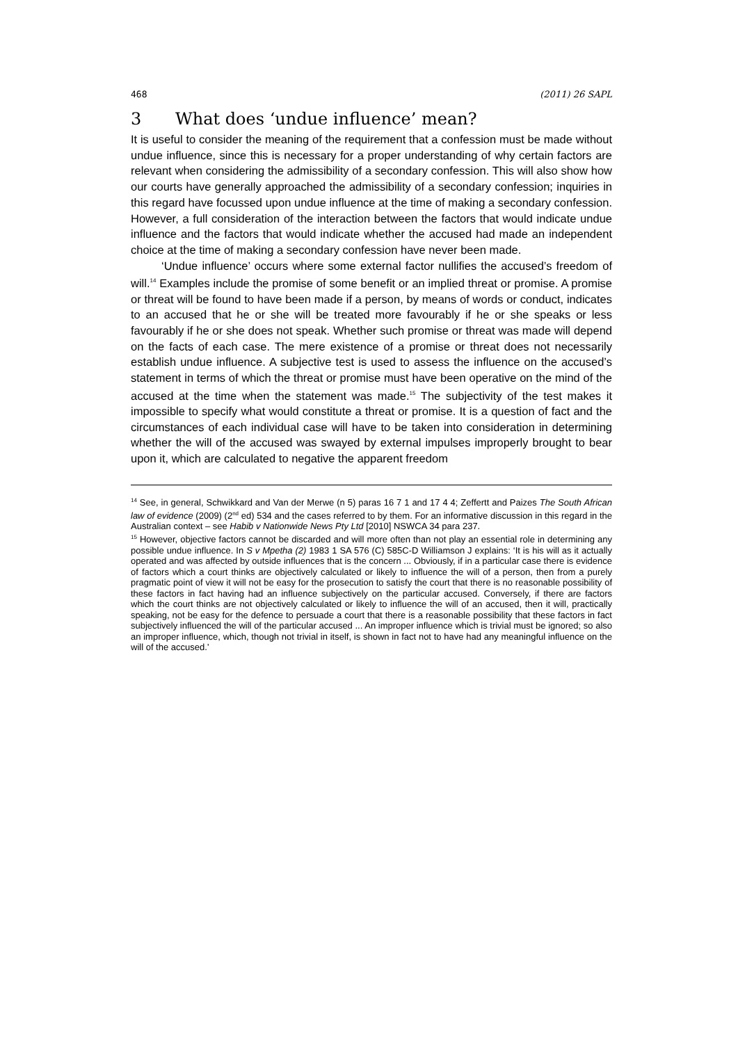468 (2011) 26 SAPL
3 What does ‘undue influence’ mean?
It is useful to consider the meaning of the requirement that a confession must be made without undue influence, since this is necessary for a proper understanding of why certain factors are relevant when considering the admissibility of a secondary confession. This will also show how our courts have generally approached the admissibility of a secondary confession; inquiries in this regard have focussed upon undue influence at the time of making a secondary confession. However, a full consideration of the interaction between the factors that would indicate undue influence and the factors that would indicate whether the accused had made an independent choice at the time of making a secondary confession have never been made.
‘Undue influence’ occurs where some external factor nullifies the accused’s freedom of will.<sup>14</sup> Examples include the promise of some benefit or an implied threat or promise. A promise or threat will be found to have been made if a person, by means of words or conduct, indicates to an accused that he or she will be treated more favourably if he or she speaks or less favourably if he or she does not speak. Whether such promise or threat was made will depend on the facts of each case. The mere existence of a promise or threat does not necessarily establish undue influence. A subjective test is used to assess the influence on the accused’s statement in terms of which the threat or promise must have been operative on the mind of the accused at the time when the statement was made.<sup>15</sup> The subjectivity of the test makes it impossible to specify what would constitute a threat or promise. It is a question of fact and the circumstances of each individual case will have to be taken into consideration in determining whether the will of the accused was swayed by external impulses improperly brought to bear upon it, which are calculated to negative the apparent freedom
<sup>14</sup> See, in general, Schwikkard and Van der Merwe (n 5) paras 16 7 1 and 17 4 4; Zeffertt and Paizes The South African law of evidence (2009) (2<sup>nd</sup> ed) 534 and the cases referred to by them. For an informative discussion in this regard in the Australian context – see Habib v Nationwide News Pty Ltd [2010] NSWCA 34 para 237.
<sup>15</sup> However, objective factors cannot be discarded and will more often than not play an essential role in determining any possible undue influence. In S v Mpetha (2) 1983 1 SA 576 (C) 585C-D Williamson J explains: ‘It is his will as it actually operated and was affected by outside influences that is the concern ... Obviously, if in a particular case there is evidence of factors which a court thinks are objectively calculated or likely to influence the will of a person, then from a purely pragmatic point of view it will not be easy for the prosecution to satisfy the court that there is no reasonable possibility of these factors in fact having had an influence subjectively on the particular accused. Conversely, if there are factors which the court thinks are not objectively calculated or likely to influence the will of an accused, then it will, practically speaking, not be easy for the defence to persuade a court that there is a reasonable possibility that these factors in fact subjectively influenced the will of the particular accused ... An improper influence which is trivial must be ignored; so also an improper influence, which, though not trivial in itself, is shown in fact not to have had any meaningful influence on the will of the accused.’